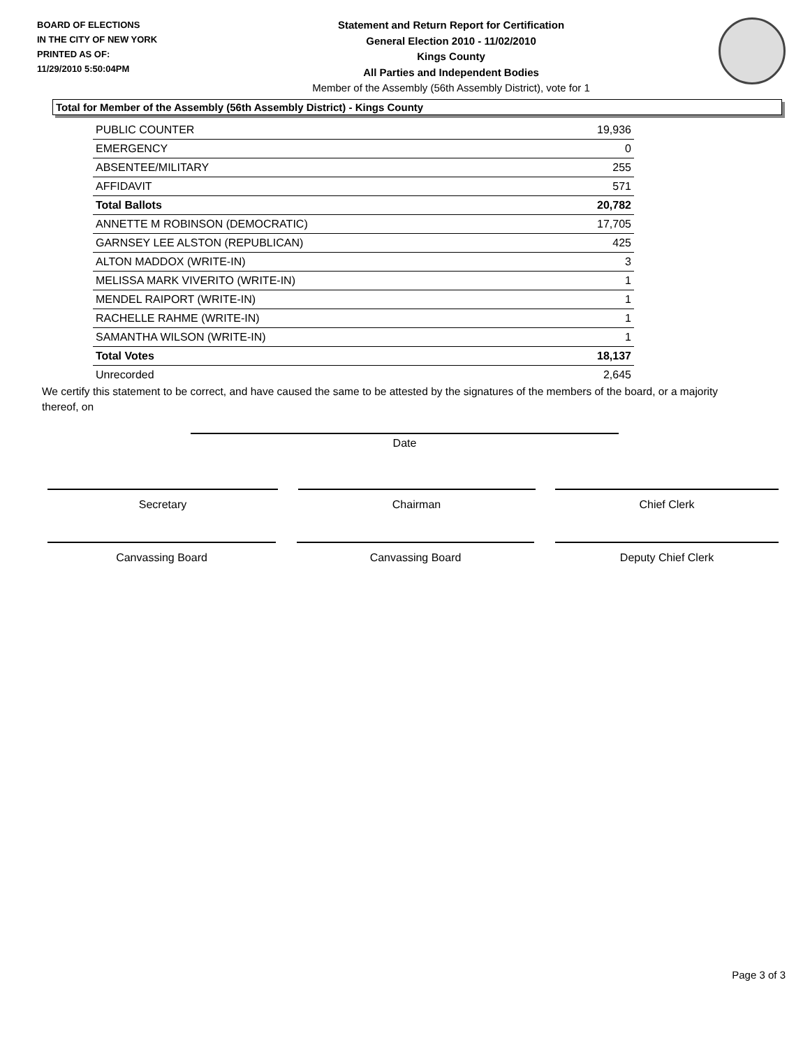BOARD OF ELECTIONS
IN THE CITY OF NEW YORK
PRINTED AS OF:
11/29/2010 5:50:04PM
Statement and Return Report for Certification
General Election 2010 - 11/02/2010
Kings County
All Parties and Independent Bodies
Member of the Assembly (56th Assembly District), vote for 1
Total for Member of the Assembly (56th Assembly District) - Kings County
| PUBLIC COUNTER | 19,936 |
| EMERGENCY | 0 |
| ABSENTEE/MILITARY | 255 |
| AFFIDAVIT | 571 |
| Total Ballots | 20,782 |
| ANNETTE M ROBINSON (DEMOCRATIC) | 17,705 |
| GARNSEY LEE ALSTON (REPUBLICAN) | 425 |
| ALTON MADDOX (WRITE-IN) | 3 |
| MELISSA MARK VIVERITO (WRITE-IN) | 1 |
| MENDEL RAIPORT (WRITE-IN) | 1 |
| RACHELLE RAHME (WRITE-IN) | 1 |
| SAMANTHA WILSON (WRITE-IN) | 1 |
| Total Votes | 18,137 |
| Unrecorded | 2,645 |
We certify this statement to be correct, and have caused the same to be attested by the signatures of the members of the board, or a majority thereof, on
Date
Secretary Chairman Chief Clerk
Canvassing Board Canvassing Board Deputy Chief Clerk
Page 3 of 3